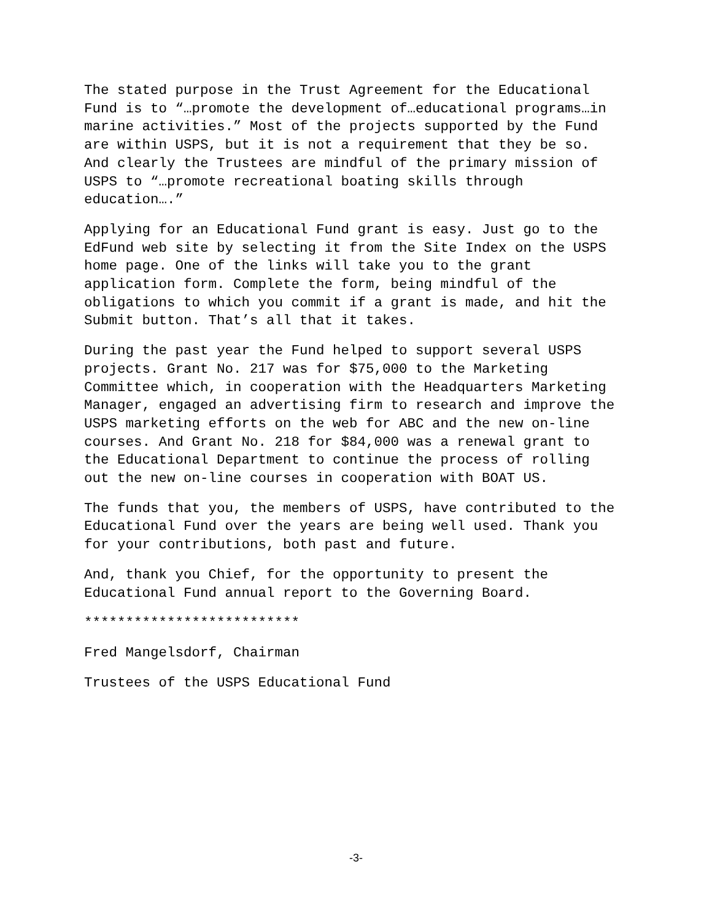The stated purpose in the Trust Agreement for the Educational Fund is to “…promote the development of…educational programs…in marine activities.” Most of the projects supported by the Fund are within USPS, but it is not a requirement that they be so. And clearly the Trustees are mindful of the primary mission of USPS to “…promote recreational boating skills through education….”
Applying for an Educational Fund grant is easy. Just go to the EdFund web site by selecting it from the Site Index on the USPS home page. One of the links will take you to the grant application form. Complete the form, being mindful of the obligations to which you commit if a grant is made, and hit the Submit button. That’s all that it takes.
During the past year the Fund helped to support several USPS projects. Grant No. 217 was for $75,000 to the Marketing Committee which, in cooperation with the Headquarters Marketing Manager, engaged an advertising firm to research and improve the USPS marketing efforts on the web for ABC and the new on-line courses. And Grant No. 218 for $84,000 was a renewal grant to the Educational Department to continue the process of rolling out the new on-line courses in cooperation with BOAT US.
The funds that you, the members of USPS, have contributed to the Educational Fund over the years are being well used. Thank you for your contributions, both past and future.
And, thank you Chief, for the opportunity to present the Educational Fund annual report to the Governing Board.
**************************
Fred Mangelsdorf, Chairman
Trustees of the USPS Educational Fund
-3-